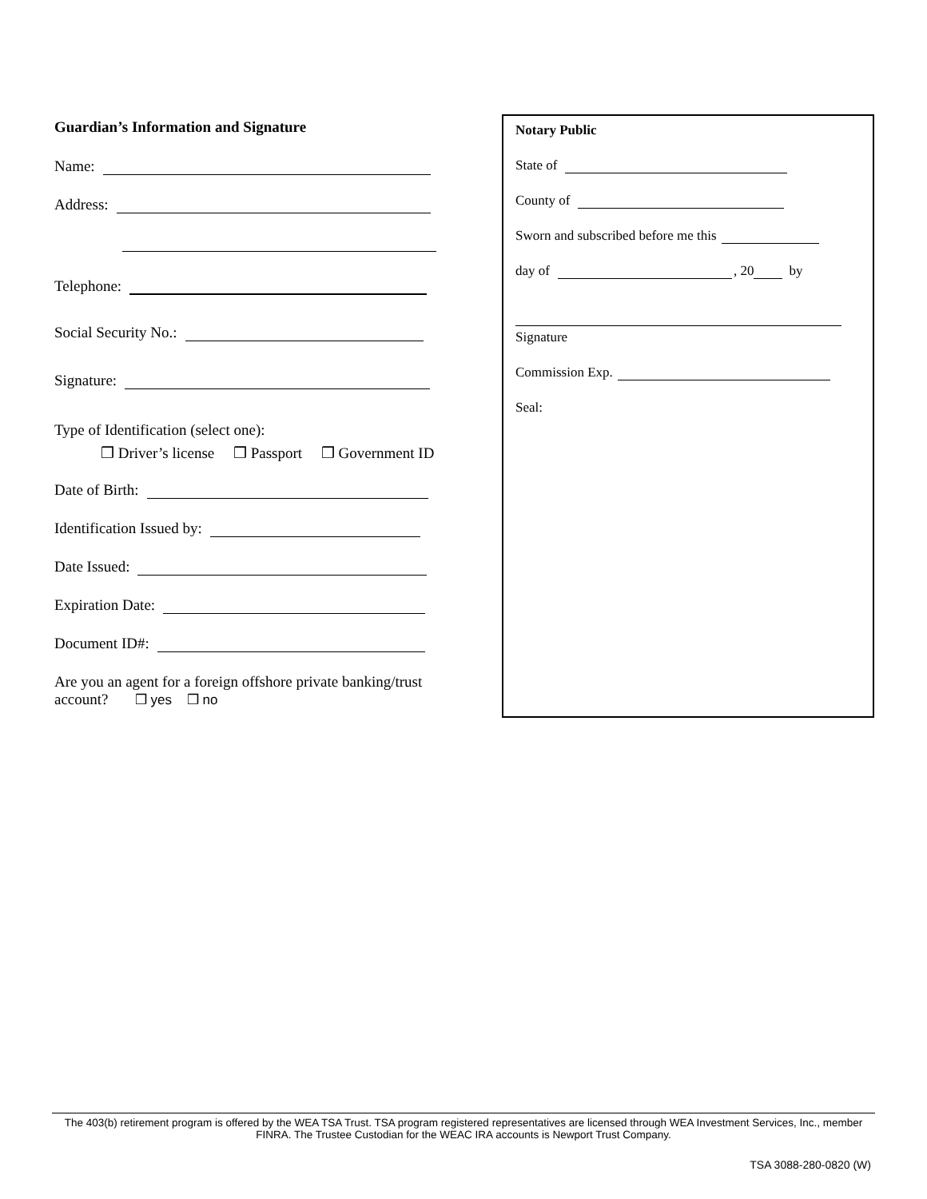Guardian’s Information and Signature
Name:
Address:
Telephone:
Social Security No.:
Signature:
Type of Identification (select one):
❒ Driver’s license ❒ Passport ❒ Government ID
Date of Birth:
Identification Issued by:
Date Issued:
Expiration Date:
Document ID#:
Are you an agent for a foreign offshore private banking/trust
account? ❒ yes ❒ no
Notary Public
State of
County of
Sworn and subscribed before me this
day of , 20 by
Signature
Commission Exp.
Seal:
The 403(b) retirement program is offered by the WEA TSA Trust. TSA program registered representatives are licensed through WEA Investment Services, Inc., member FINRA. The Trustee Custodian for the WEAC IRA accounts is Newport Trust Company.
TSA 3088-280-0820 (W)